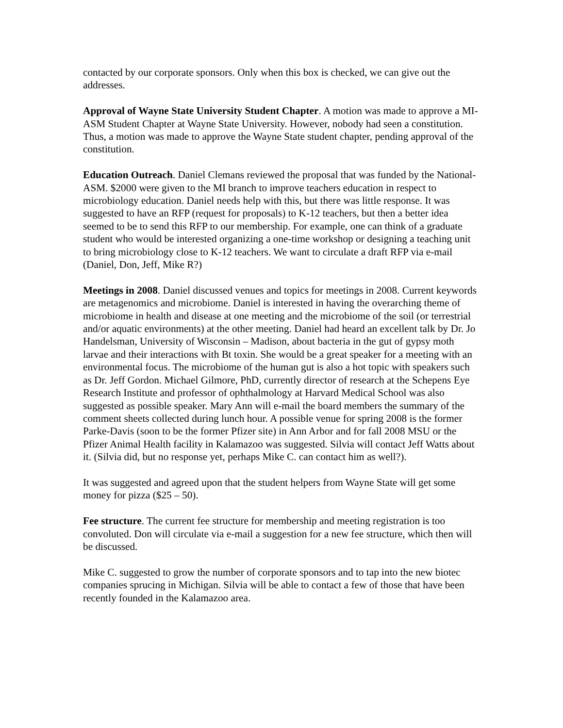contacted by our corporate sponsors. Only when this box is checked, we can give out the addresses.
Approval of Wayne State University Student Chapter. A motion was made to approve a MI-ASM Student Chapter at Wayne State University. However, nobody had seen a constitution. Thus, a motion was made to approve the Wayne State student chapter, pending approval of the constitution.
Education Outreach. Daniel Clemans reviewed the proposal that was funded by the National-ASM. $2000 were given to the MI branch to improve teachers education in respect to microbiology education. Daniel needs help with this, but there was little response. It was suggested to have an RFP (request for proposals) to K-12 teachers, but then a better idea seemed to be to send this RFP to our membership. For example, one can think of a graduate student who would be interested organizing a one-time workshop or designing a teaching unit to bring microbiology close to K-12 teachers. We want to circulate a draft RFP via e-mail (Daniel, Don, Jeff, Mike R?)
Meetings in 2008. Daniel discussed venues and topics for meetings in 2008. Current keywords are metagenomics and microbiome. Daniel is interested in having the overarching theme of microbiome in health and disease at one meeting and the microbiome of the soil (or terrestrial and/or aquatic environments) at the other meeting. Daniel had heard an excellent talk by Dr. Jo Handelsman, University of Wisconsin – Madison, about bacteria in the gut of gypsy moth larvae and their interactions with Bt toxin. She would be a great speaker for a meeting with an environmental focus. The microbiome of the human gut is also a hot topic with speakers such as Dr. Jeff Gordon. Michael Gilmore, PhD, currently director of research at the Schepens Eye Research Institute and professor of ophthalmology at Harvard Medical School was also suggested as possible speaker. Mary Ann will e-mail the board members the summary of the comment sheets collected during lunch hour. A possible venue for spring 2008 is the former Parke-Davis (soon to be the former Pfizer site) in Ann Arbor and for fall 2008 MSU or the Pfizer Animal Health facility in Kalamazoo was suggested. Silvia will contact Jeff Watts about it. (Silvia did, but no response yet, perhaps Mike C. can contact him as well?).
It was suggested and agreed upon that the student helpers from Wayne State will get some money for pizza ($25 – 50).
Fee structure. The current fee structure for membership and meeting registration is too convoluted. Don will circulate via e-mail a suggestion for a new fee structure, which then will be discussed.
Mike C. suggested to grow the number of corporate sponsors and to tap into the new biotec companies sprucing in Michigan. Silvia will be able to contact a few of those that have been recently founded in the Kalamazoo area.